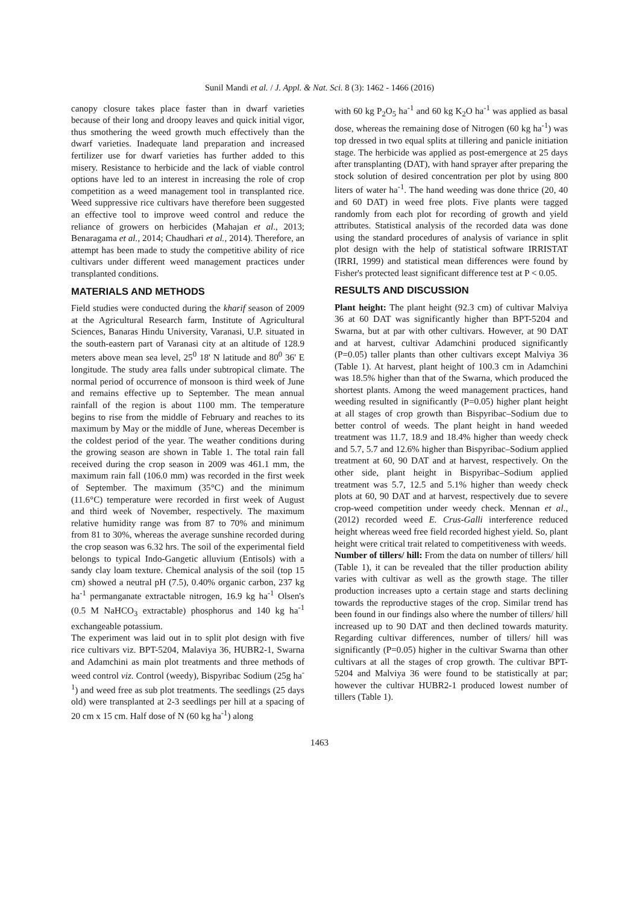Sunil Mandi et al. / J. Appl. & Nat. Sci. 8 (3): 1462 - 1466 (2016)
canopy closure takes place faster than in dwarf varieties because of their long and droopy leaves and quick initial vigor, thus smothering the weed growth much effectively than the dwarf varieties. Inadequate land preparation and increased fertilizer use for dwarf varieties has further added to this misery. Resistance to herbicide and the lack of viable control options have led to an interest in increasing the role of crop competition as a weed management tool in transplanted rice. Weed suppressive rice cultivars have therefore been suggested an effective tool to improve weed control and reduce the reliance of growers on herbicides (Mahajan et al., 2013; Benaragama et al., 2014; Chaudhari et al., 2014). Therefore, an attempt has been made to study the competitive ability of rice cultivars under different weed management practices under transplanted conditions.
MATERIALS AND METHODS
Field studies were conducted during the kharif season of 2009 at the Agricultural Research farm, Institute of Agricultural Sciences, Banaras Hindu University, Varanasi, U.P. situated in the south-eastern part of Varanasi city at an altitude of 128.9 meters above mean sea level, 25<sup>0</sup> 18' N latitude and 80<sup>0</sup> 36' E longitude. The study area falls under subtropical climate. The normal period of occurrence of monsoon is third week of June and remains effective up to September. The mean annual rainfall of the region is about 1100 mm. The temperature begins to rise from the middle of February and reaches to its maximum by May or the middle of June, whereas December is the coldest period of the year. The weather conditions during the growing season are shown in Table 1. The total rain fall received during the crop season in 2009 was 461.1 mm, the maximum rain fall (106.0 mm) was recorded in the first week of September. The maximum (35°C) and the minimum (11.6°C) temperature were recorded in first week of August and third week of November, respectively. The maximum relative humidity range was from 87 to 70% and minimum from 81 to 30%, whereas the average sunshine recorded during the crop season was 6.32 hrs. The soil of the experimental field belongs to typical Indo-Gangetic alluvium (Entisols) with a sandy clay loam texture. Chemical analysis of the soil (top 15 cm) showed a neutral pH (7.5), 0.40% organic carbon, 237 kg ha<sup>-1</sup> permanganate extractable nitrogen, 16.9 kg ha<sup>-1</sup> Olsen's (0.5 M NaHCO<sub>3</sub> extractable) phosphorus and 140 kg ha<sup>-1</sup> exchangeable potassium.
The experiment was laid out in to split plot design with five rice cultivars viz. BPT-5204, Malaviya 36, HUBR2-1, Swarna and Adamchini as main plot treatments and three methods of weed control viz. Control (weedy), Bispyribac Sodium (25g ha<sup>-1</sup>) and weed free as sub plot treatments. The seedlings (25 days old) were transplanted at 2-3 seedlings per hill at a spacing of 20 cm x 15 cm. Half dose of N (60 kg ha<sup>-1</sup>) along
with 60 kg P<sub>2</sub>O<sub>5</sub> ha<sup>-1</sup> and 60 kg K<sub>2</sub>O ha<sup>-1</sup> was applied as basal dose, whereas the remaining dose of Nitrogen (60 kg ha<sup>-1</sup>) was top dressed in two equal splits at tillering and panicle initiation stage. The herbicide was applied as post-emergence at 25 days after transplanting (DAT), with hand sprayer after preparing the stock solution of desired concentration per plot by using 800 liters of water ha<sup>-1</sup>. The hand weeding was done thrice (20, 40 and 60 DAT) in weed free plots. Five plants were tagged randomly from each plot for recording of growth and yield attributes. Statistical analysis of the recorded data was done using the standard procedures of analysis of variance in split plot design with the help of statistical software IRRISTAT (IRRI, 1999) and statistical mean differences were found by Fisher's protected least significant difference test at P < 0.05.
RESULTS AND DISCUSSION
Plant height: The plant height (92.3 cm) of cultivar Malviya 36 at 60 DAT was significantly higher than BPT-5204 and Swarna, but at par with other cultivars. However, at 90 DAT and at harvest, cultivar Adamchini produced significantly (P=0.05) taller plants than other cultivars except Malviya 36 (Table 1). At harvest, plant height of 100.3 cm in Adamchini was 18.5% higher than that of the Swarna, which produced the shortest plants. Among the weed management practices, hand weeding resulted in significantly (P=0.05) higher plant height at all stages of crop growth than Bispyribac–Sodium due to better control of weeds. The plant height in hand weeded treatment was 11.7, 18.9 and 18.4% higher than weedy check and 5.7, 5.7 and 12.6% higher than Bispyribac–Sodium applied treatment at 60, 90 DAT and at harvest, respectively. On the other side, plant height in Bispyribac–Sodium applied treatment was 5.7, 12.5 and 5.1% higher than weedy check plots at 60, 90 DAT and at harvest, respectively due to severe crop-weed competition under weedy check. Mennan et al., (2012) recorded weed E. Crus-Galli interference reduced height whereas weed free field recorded highest yield. So, plant height were critical trait related to competitiveness with weeds.
Number of tillers/ hill: From the data on number of tillers/ hill (Table 1), it can be revealed that the tiller production ability varies with cultivar as well as the growth stage. The tiller production increases upto a certain stage and starts declining towards the reproductive stages of the crop. Similar trend has been found in our findings also where the number of tillers/ hill increased up to 90 DAT and then declined towards maturity. Regarding cultivar differences, number of tillers/ hill was significantly (P=0.05) higher in the cultivar Swarna than other cultivars at all the stages of crop growth. The cultivar BPT-5204 and Malviya 36 were found to be statistically at par; however the cultivar HUBR2-1 produced lowest number of tillers (Table 1).
1463